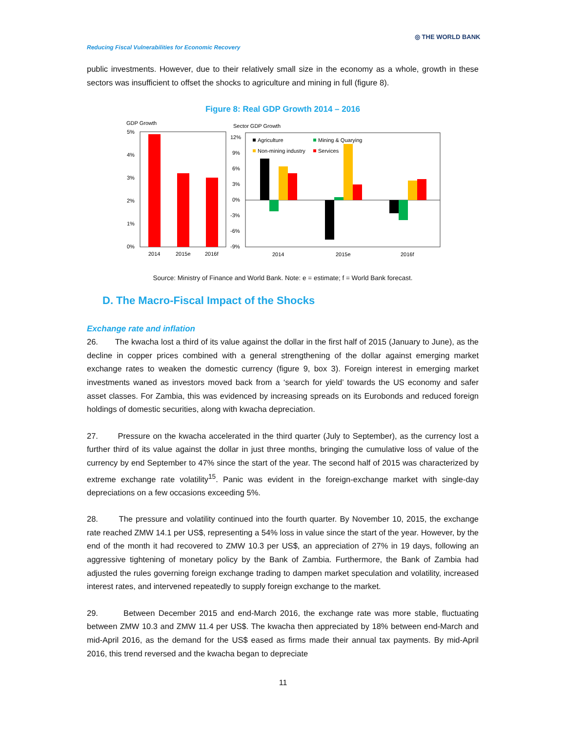Reducing Fiscal Vulnerabilities for Economic Recovery
◎ THE WORLD BANK
public investments. However, due to their relatively small size in the economy as a whole, growth in these sectors was insufficient to offset the shocks to agriculture and mining in full (figure 8).
Figure 8: Real GDP Growth 2014 – 2016
GDP Growth
5%
4%
3%
2%
1%
0%
2014
2015e
2016f
Sector GDP Growth
12%
9%
6%
3%
0%
-3%
-6%
-9%
Agriculture
Mining & Quarying
Non-mining industry
Services
2014
2015e
2016f
Source: Ministry of Finance and World Bank. Note: e = estimate; f = World Bank forecast.
D. The Macro-Fiscal Impact of the Shocks
Exchange rate and inflation
26. The kwacha lost a third of its value against the dollar in the first half of 2015 (January to June), as the decline in copper prices combined with a general strengthening of the dollar against emerging market exchange rates to weaken the domestic currency (figure 9, box 3). Foreign interest in emerging market investments waned as investors moved back from a ‘search for yield’ towards the US economy and safer asset classes. For Zambia, this was evidenced by increasing spreads on its Eurobonds and reduced foreign holdings of domestic securities, along with kwacha depreciation.
27. Pressure on the kwacha accelerated in the third quarter (July to September), as the currency lost a further third of its value against the dollar in just three months, bringing the cumulative loss of value of the currency by end September to 47% since the start of the year. The second half of 2015 was characterized by extreme exchange rate volatility<sup>15</sup>. Panic was evident in the foreign-exchange market with single-day depreciations on a few occasions exceeding 5%.
28. The pressure and volatility continued into the fourth quarter. By November 10, 2015, the exchange rate reached ZMW 14.1 per US$, representing a 54% loss in value since the start of the year. However, by the end of the month it had recovered to ZMW 10.3 per US$, an appreciation of 27% in 19 days, following an aggressive tightening of monetary policy by the Bank of Zambia. Furthermore, the Bank of Zambia had adjusted the rules governing foreign exchange trading to dampen market speculation and volatility, increased interest rates, and intervened repeatedly to supply foreign exchange to the market.
29. Between December 2015 and end-March 2016, the exchange rate was more stable, fluctuating between ZMW 10.3 and ZMW 11.4 per US$. The kwacha then appreciated by 18% between end-March and mid-April 2016, as the demand for the US$ eased as firms made their annual tax payments. By mid-April 2016, this trend reversed and the kwacha began to depreciate
11